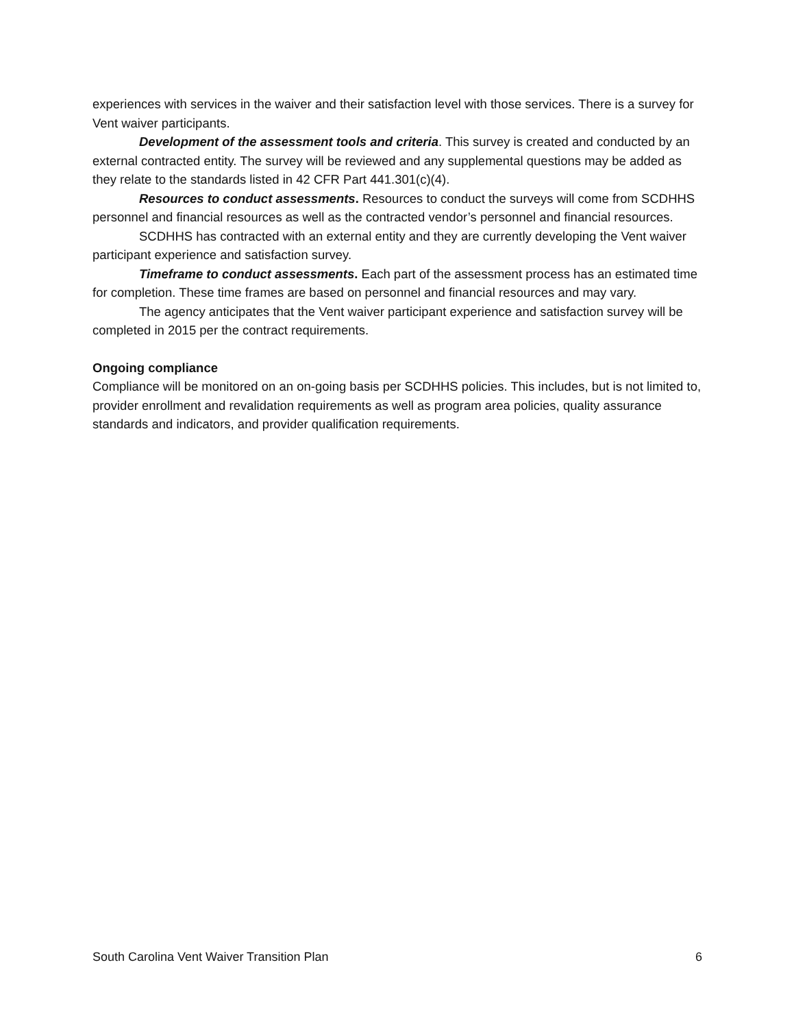experiences with services in the waiver and their satisfaction level with those services. There is a survey for Vent waiver participants.
Development of the assessment tools and criteria. This survey is created and conducted by an external contracted entity. The survey will be reviewed and any supplemental questions may be added as they relate to the standards listed in 42 CFR Part 441.301(c)(4).
Resources to conduct assessments. Resources to conduct the surveys will come from SCDHHS personnel and financial resources as well as the contracted vendor’s personnel and financial resources.
SCDHHS has contracted with an external entity and they are currently developing the Vent waiver participant experience and satisfaction survey.
Timeframe to conduct assessments. Each part of the assessment process has an estimated time for completion. These time frames are based on personnel and financial resources and may vary.
The agency anticipates that the Vent waiver participant experience and satisfaction survey will be completed in 2015 per the contract requirements.
Ongoing compliance
Compliance will be monitored on an on-going basis per SCDHHS policies. This includes, but is not limited to, provider enrollment and revalidation requirements as well as program area policies, quality assurance standards and indicators, and provider qualification requirements.
South Carolina Vent Waiver Transition Plan 6